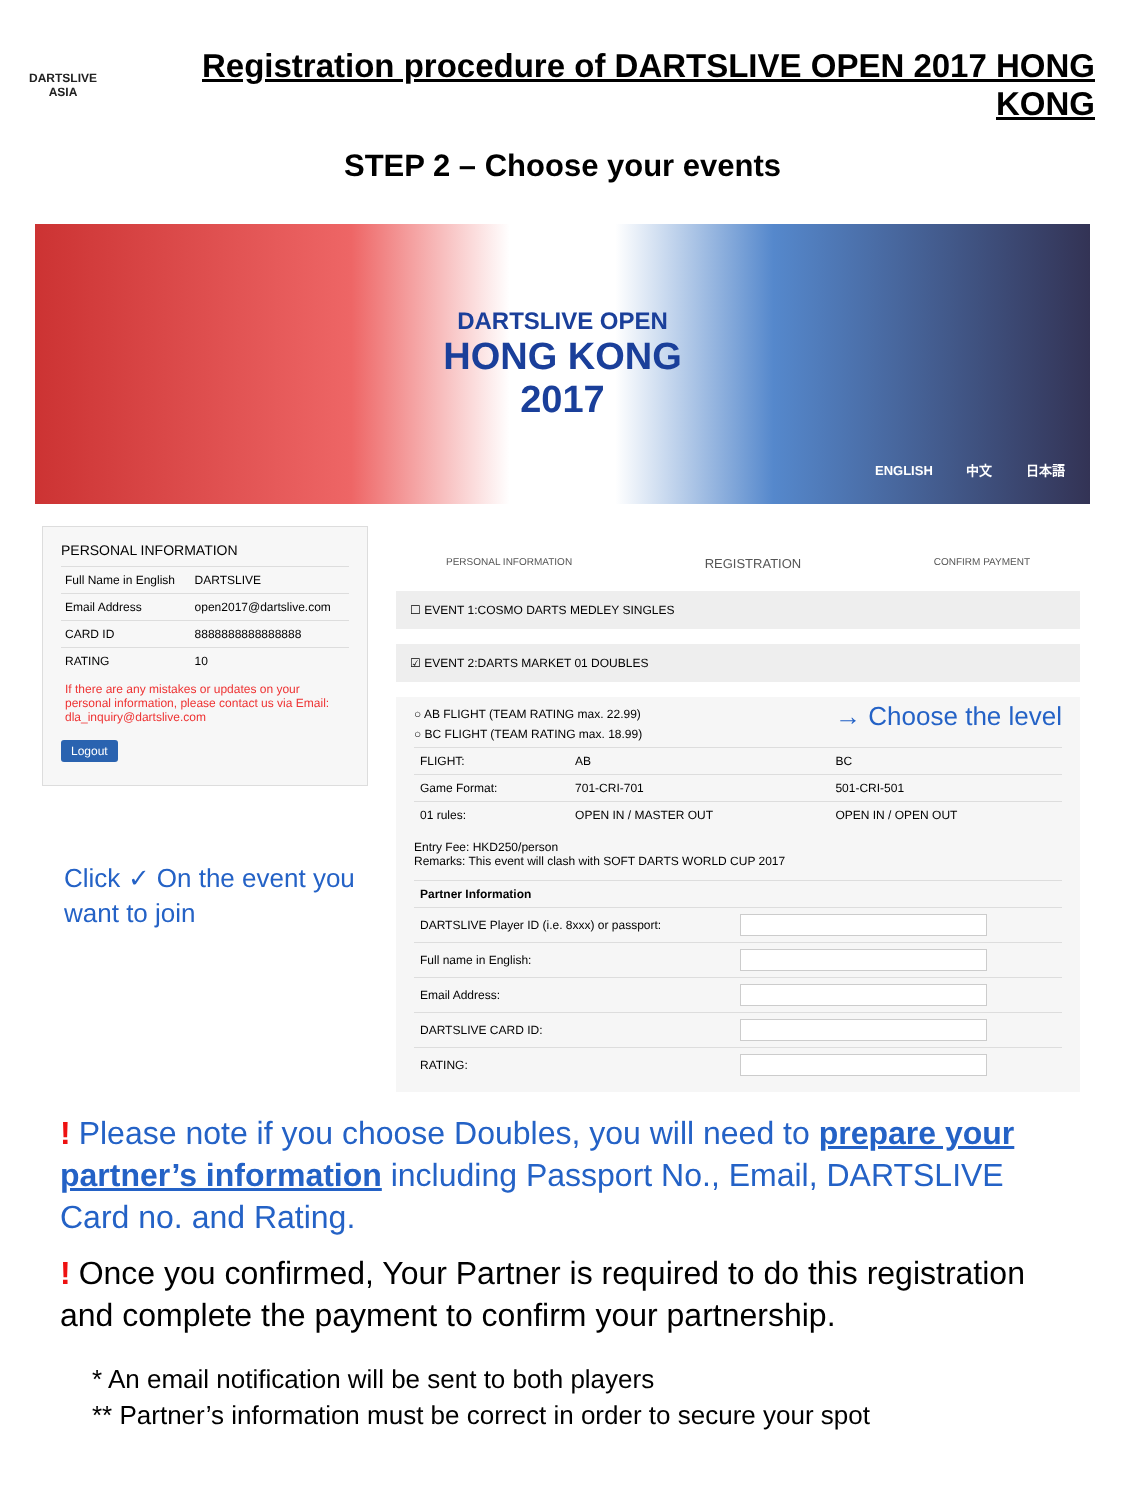DARTSLIVE
ASIA
Registration procedure of DARTSLIVE OPEN 2017 HONG KONG
STEP 2 – Choose your events
DARTSLIVE OPEN
HONG KONG
2017
ENGLISH 中文 日本語
PERSONAL INFORMATION
| Full Name in English | DARTSLIVE |
| Email Address | open2017@dartslive.com |
| CARD ID | 8888888888888888 |
| RATING | 10 |
If there are any mistakes or updates on your personal information, please contact us via Email: dla_inquiry@dartslive.com
Logout
Click ✓ On the event you
want to join
PERSONAL INFORMATION REGISTRATION CONFIRM PAYMENT
☐ EVENT 1:COSMO DARTS MEDLEY SINGLES
☑ EVENT 2:DARTS MARKET 01 DOUBLES
○ AB FLIGHT (TEAM RATING max. 22.99)
→ Choose the level
○ BC FLIGHT (TEAM RATING max. 18.99)
| FLIGHT: | AB | BC |
| Game Format: | 701-CRI-701 | 501-CRI-501 |
| 01 rules: | OPEN IN / MASTER OUT | OPEN IN / OPEN OUT |
Entry Fee: HKD250/person
Remarks: This event will clash with SOFT DARTS WORLD CUP 2017
| Partner Information | |
| DARTSLIVE Player ID (i.e. 8xxx) or passport: | |
| Full name in English: | |
| Email Address: | |
| DARTSLIVE CARD ID: | |
| RATING: | |
! Please note if you choose Doubles, you will need to prepare your partner’s information including Passport No., Email, DARTSLIVE Card no. and Rating.
! Once you confirmed, Your Partner is required to do this registration and complete the payment to confirm your partnership.
* An email notification will be sent to both players
** Partner’s information must be correct in order to secure your spot